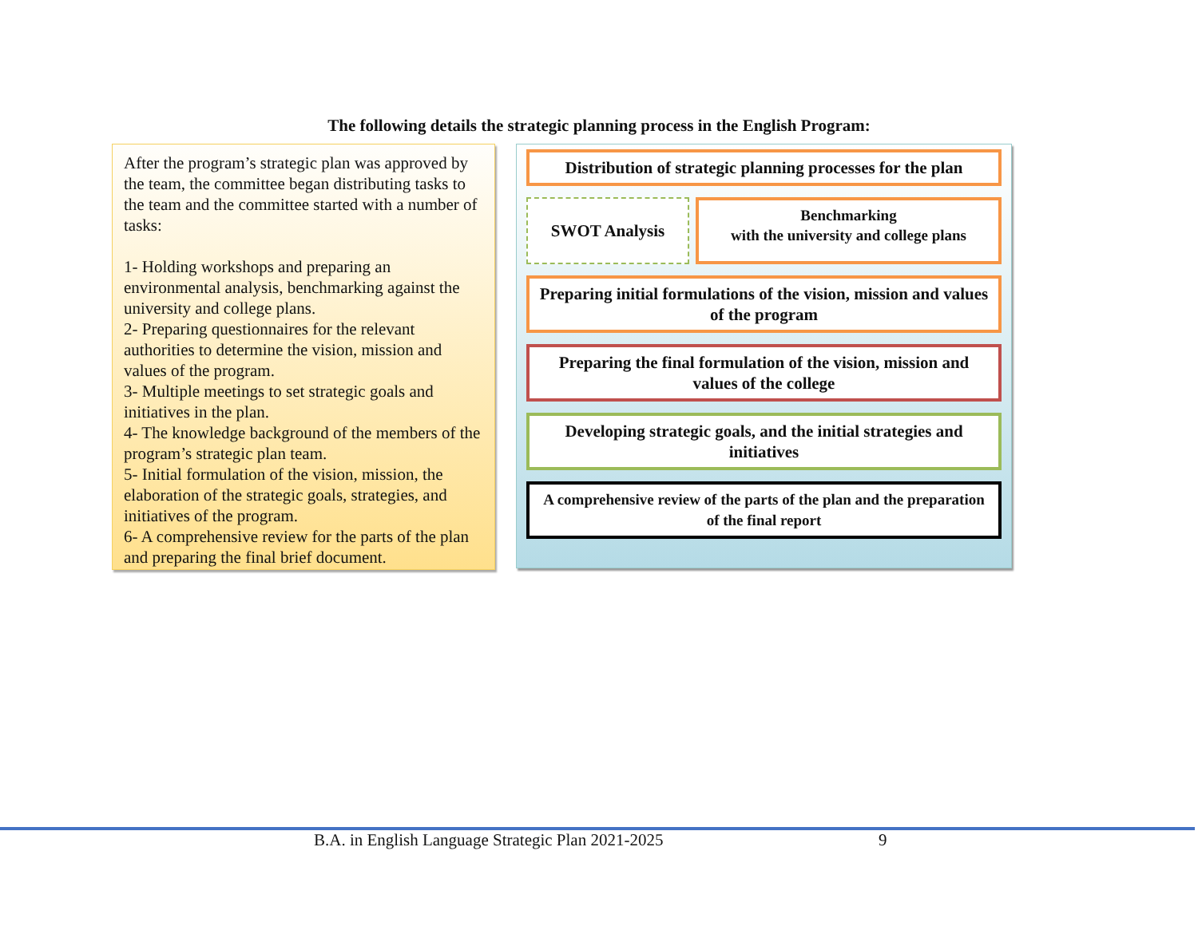The following details the strategic planning process in the English Program:
After the program’s strategic plan was approved by the team, the committee began distributing tasks to the team and the committee started with a number of tasks:
1- Holding workshops and preparing an environmental analysis, benchmarking against the university and college plans.
2- Preparing questionnaires for the relevant authorities to determine the vision, mission and values of the program.
3- Multiple meetings to set strategic goals and initiatives in the plan.
4- The knowledge background of the members of the program’s strategic plan team.
5- Initial formulation of the vision, mission, the elaboration of the strategic goals, strategies, and initiatives of the program.
6- A comprehensive review for the parts of the plan and preparing the final brief document.
Distribution of strategic planning processes for the plan
SWOT Analysis
Benchmarking
with the university and college plans
Preparing initial formulations of the vision, mission and values of the program
Preparing the final formulation of the vision, mission and values of the college
Developing strategic goals, and the initial strategies and initiatives
A comprehensive review of the parts of the plan and the preparation of the final report
B.A. in English Language Strategic Plan 2021-2025
9